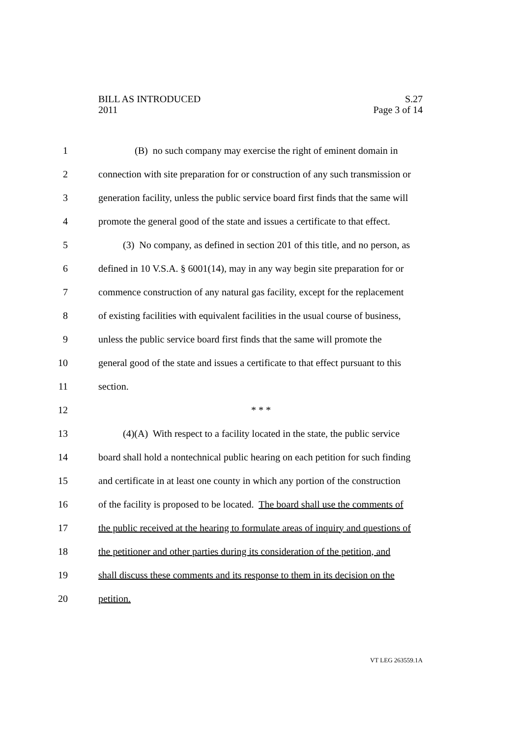S.27
Page 3 of 14 BILL AS INTRODUCED
2011
1 (B) no such company may exercise the right of eminent domain in
2 connection with site preparation for or construction of any such transmission or
3 generation facility, unless the public service board first finds that the same will
4 promote the general good of the state and issues a certificate to that effect.
5 (3) No company, as defined in section 201 of this title, and no person, as
6 defined in 10 V.S.A. § 6001(14), may in any way begin site preparation for or
7 commence construction of any natural gas facility, except for the replacement
8 of existing facilities with equivalent facilities in the usual course of business,
9 unless the public service board first finds that the same will promote the
10 general good of the state and issues a certificate to that effect pursuant to this
11 section.
12 * * *
13 (4)(A) With respect to a facility located in the state, the public service
14 board shall hold a nontechnical public hearing on each petition for such finding
15 and certificate in at least one county in which any portion of the construction
16 of the facility is proposed to be located. The board shall use the comments of
17 the public received at the hearing to formulate areas of inquiry and questions of
18 the petitioner and other parties during its consideration of the petition, and
19 shall discuss these comments and its response to them in its decision on the
20 petition.
VT LEG 263559.1A